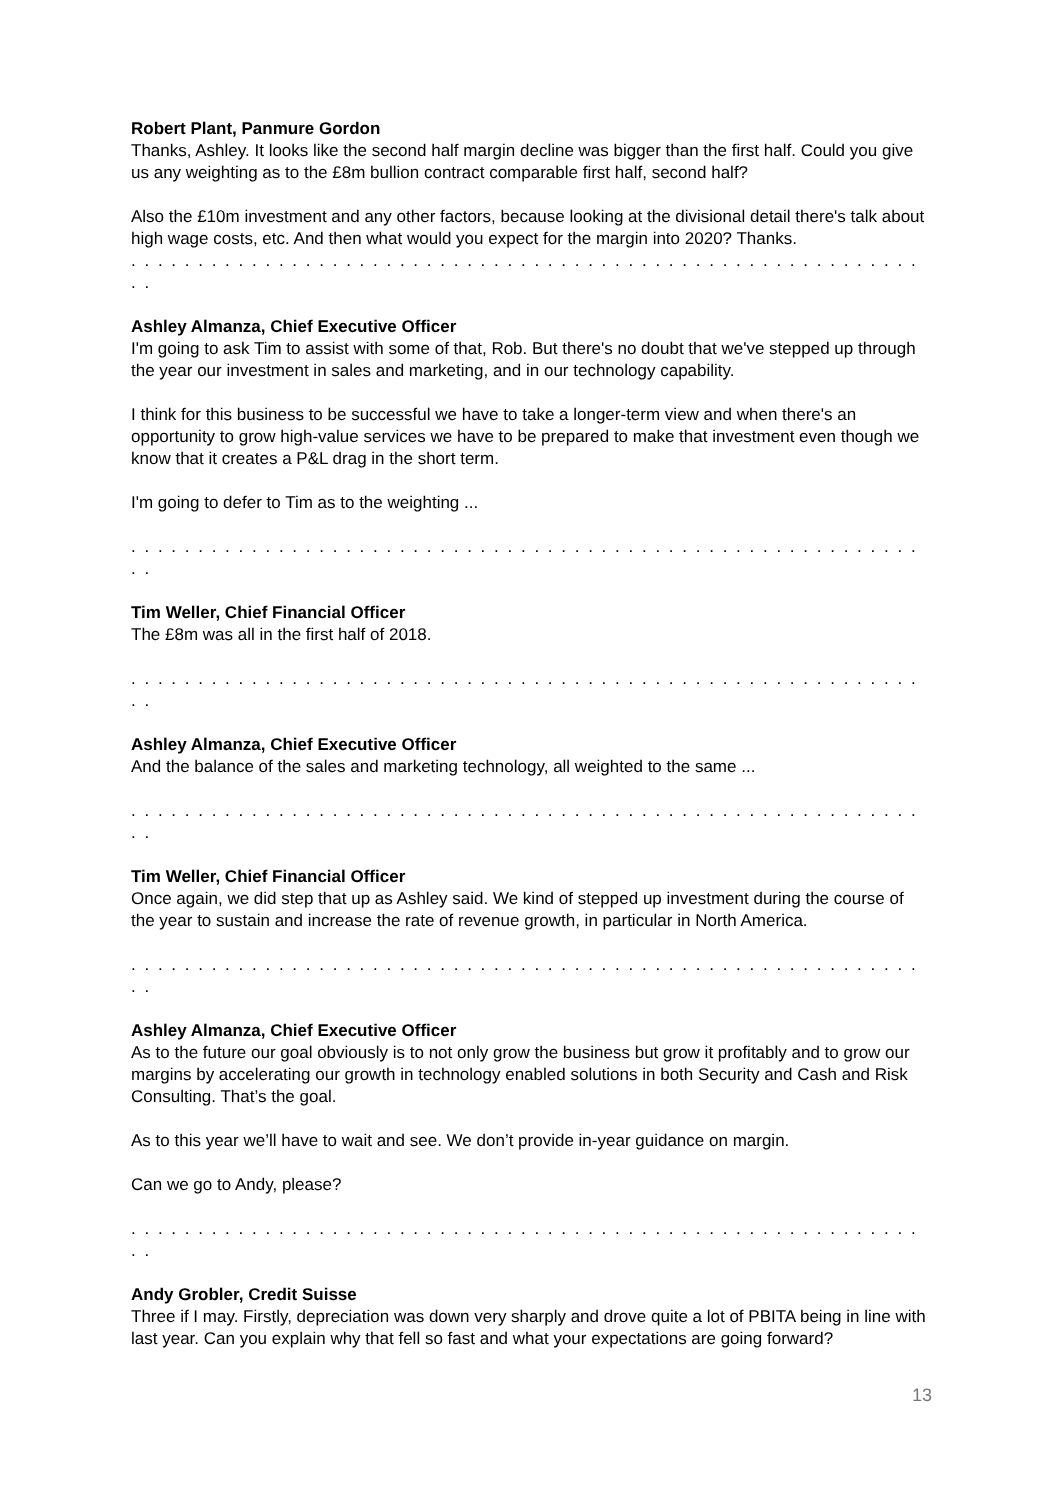Robert Plant, Panmure Gordon
Thanks, Ashley. It looks like the second half margin decline was bigger than the first half. Could you give us any weighting as to the £8m bullion contract comparable first half, second half?
Also the £10m investment and any other factors, because looking at the divisional detail there's talk about high wage costs, etc. And then what would you expect for the margin into 2020? Thanks.
. . . . . . . . . . . . . . . . . . . . . . . . . . . . . . . . . . . . . . . . . . . . . . . . . . . . . . . . . . . . .
Ashley Almanza, Chief Executive Officer
I'm going to ask Tim to assist with some of that, Rob. But there's no doubt that we've stepped up through the year our investment in sales and marketing, and in our technology capability.
I think for this business to be successful we have to take a longer-term view and when there's an opportunity to grow high-value services we have to be prepared to make that investment even though we know that it creates a P&L drag in the short term.
I'm going to defer to Tim as to the weighting ...
. . . . . . . . . . . . . . . . . . . . . . . . . . . . . . . . . . . . . . . . . . . . . . . . . . . . . . . . . . . . .
Tim Weller, Chief Financial Officer
The £8m was all in the first half of 2018.
. . . . . . . . . . . . . . . . . . . . . . . . . . . . . . . . . . . . . . . . . . . . . . . . . . . . . . . . . . . . .
Ashley Almanza, Chief Executive Officer
And the balance of the sales and marketing technology, all weighted to the same ...
. . . . . . . . . . . . . . . . . . . . . . . . . . . . . . . . . . . . . . . . . . . . . . . . . . . . . . . . . . . . .
Tim Weller, Chief Financial Officer
Once again, we did step that up as Ashley said. We kind of stepped up investment during the course of the year to sustain and increase the rate of revenue growth, in particular in North America.
. . . . . . . . . . . . . . . . . . . . . . . . . . . . . . . . . . . . . . . . . . . . . . . . . . . . . . . . . . . . .
Ashley Almanza, Chief Executive Officer
As to the future our goal obviously is to not only grow the business but grow it profitably and to grow our margins by accelerating our growth in technology enabled solutions in both Security and Cash and Risk Consulting. That’s the goal.
As to this year we’ll have to wait and see. We don’t provide in-year guidance on margin.
Can we go to Andy, please?
. . . . . . . . . . . . . . . . . . . . . . . . . . . . . . . . . . . . . . . . . . . . . . . . . . . . . . . . . . . . .
Andy Grobler, Credit Suisse
Three if I may. Firstly, depreciation was down very sharply and drove quite a lot of PBITA being in line with last year. Can you explain why that fell so fast and what your expectations are going forward?
13